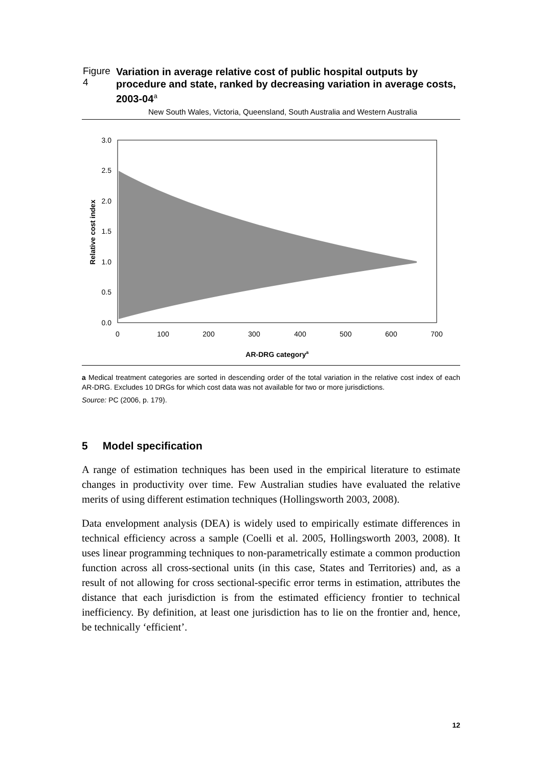Figure 4
Variation in average relative cost of public hospital outputs by procedure and state, ranked by decreasing variation in average costs, 2003-04<sup>a</sup>
New South Wales, Victoria, Queensland, South Australia and Western Australia
3.0
2.5
2.0
1.5
1.0
0.5
0.0
0
100
200
300
400
500
600
700
AR-DRG categorya
Relative cost index
a Medical treatment categories are sorted in descending order of the total variation in the relative cost index of each AR-DRG. Excludes 10 DRGs for which cost data was not available for two or more jurisdictions.
Source: PC (2006, p. 179).
5 Model specification
A range of estimation techniques has been used in the empirical literature to estimate changes in productivity over time. Few Australian studies have evaluated the relative merits of using different estimation techniques (Hollingsworth 2003, 2008).
Data envelopment analysis (DEA) is widely used to empirically estimate differences in technical efficiency across a sample (Coelli et al. 2005, Hollingsworth 2003, 2008). It uses linear programming techniques to non-parametrically estimate a common production function across all cross-sectional units (in this case, States and Territories) and, as a result of not allowing for cross sectional-specific error terms in estimation, attributes the distance that each jurisdiction is from the estimated efficiency frontier to technical inefficiency. By definition, at least one jurisdiction has to lie on the frontier and, hence, be technically ‘efficient’.
12